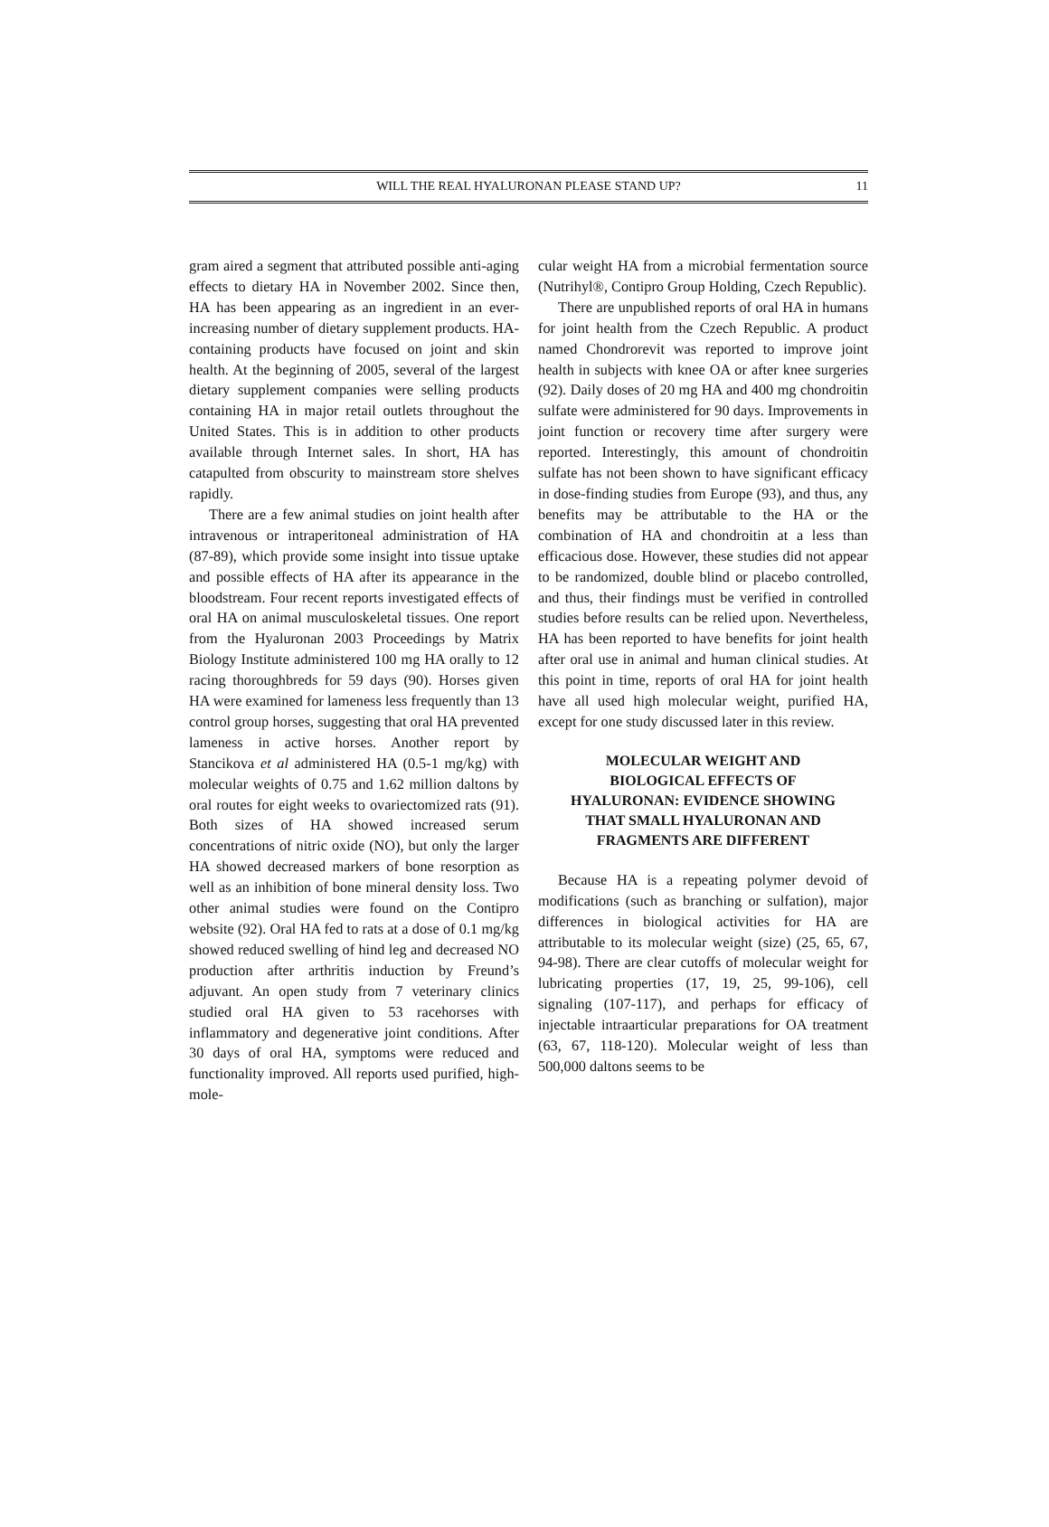WILL THE REAL HYALURONAN PLEASE STAND UP? 11
gram aired a segment that attributed possible anti-aging effects to dietary HA in November 2002. Since then, HA has been appearing as an ingredient in an ever-increasing number of dietary supplement products. HA-containing products have focused on joint and skin health. At the beginning of 2005, several of the largest dietary supplement companies were selling products containing HA in major retail outlets throughout the United States. This is in addition to other products available through Internet sales. In short, HA has catapulted from obscurity to mainstream store shelves rapidly.
There are a few animal studies on joint health after intravenous or intraperitoneal administration of HA (87-89), which provide some insight into tissue uptake and possible effects of HA after its appearance in the bloodstream. Four recent reports investigated effects of oral HA on animal musculoskeletal tissues. One report from the Hyaluronan 2003 Proceedings by Matrix Biology Institute administered 100 mg HA orally to 12 racing thoroughbreds for 59 days (90). Horses given HA were examined for lameness less frequently than 13 control group horses, suggesting that oral HA prevented lameness in active horses. Another report by Stancikova et al administered HA (0.5-1 mg/kg) with molecular weights of 0.75 and 1.62 million daltons by oral routes for eight weeks to ovariectomized rats (91). Both sizes of HA showed increased serum concentrations of nitric oxide (NO), but only the larger HA showed decreased markers of bone resorption as well as an inhibition of bone mineral density loss. Two other animal studies were found on the Contipro website (92). Oral HA fed to rats at a dose of 0.1 mg/kg showed reduced swelling of hind leg and decreased NO production after arthritis induction by Freund’s adjuvant. An open study from 7 veterinary clinics studied oral HA given to 53 racehorses with inflammatory and degenerative joint conditions. After 30 days of oral HA, symptoms were reduced and functionality improved. All reports used purified, high-mole-
cular weight HA from a microbial fermentation source (Nutrihyl®, Contipro Group Holding, Czech Republic).
There are unpublished reports of oral HA in humans for joint health from the Czech Republic. A product named Chondrorevit was reported to improve joint health in subjects with knee OA or after knee surgeries (92). Daily doses of 20 mg HA and 400 mg chondroitin sulfate were administered for 90 days. Improvements in joint function or recovery time after surgery were reported. Interestingly, this amount of chondroitin sulfate has not been shown to have significant efficacy in dose-finding studies from Europe (93), and thus, any benefits may be attributable to the HA or the combination of HA and chondroitin at a less than efficacious dose. However, these studies did not appear to be randomized, double blind or placebo controlled, and thus, their findings must be verified in controlled studies before results can be relied upon. Nevertheless, HA has been reported to have benefits for joint health after oral use in animal and human clinical studies. At this point in time, reports of oral HA for joint health have all used high molecular weight, purified HA, except for one study discussed later in this review.
MOLECULAR WEIGHT AND
BIOLOGICAL EFFECTS OF
HYALURONAN: EVIDENCE SHOWING
THAT SMALL HYALURONAN AND
FRAGMENTS ARE DIFFERENT
Because HA is a repeating polymer devoid of modifications (such as branching or sulfation), major differences in biological activities for HA are attributable to its molecular weight (size) (25, 65, 67, 94-98). There are clear cutoffs of molecular weight for lubricating properties (17, 19, 25, 99-106), cell signaling (107-117), and perhaps for efficacy of injectable intraarticular preparations for OA treatment (63, 67, 118-120). Molecular weight of less than 500,000 daltons seems to be